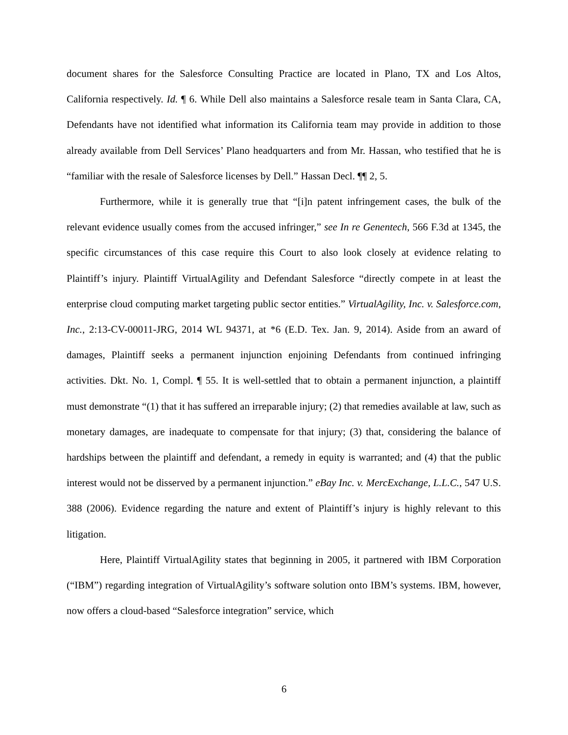document shares for the Salesforce Consulting Practice are located in Plano, TX and Los Altos, California respectively. Id. ¶ 6. While Dell also maintains a Salesforce resale team in Santa Clara, CA, Defendants have not identified what information its California team may provide in addition to those already available from Dell Services’ Plano headquarters and from Mr. Hassan, who testified that he is “familiar with the resale of Salesforce licenses by Dell.” Hassan Decl. ¶¶ 2, 5.
Furthermore, while it is generally true that “[i]n patent infringement cases, the bulk of the relevant evidence usually comes from the accused infringer,” see In re Genentech, 566 F.3d at 1345, the specific circumstances of this case require this Court to also look closely at evidence relating to Plaintiff’s injury. Plaintiff VirtualAgility and Defendant Salesforce “directly compete in at least the enterprise cloud computing market targeting public sector entities.” VirtualAgility, Inc. v. Salesforce.com, Inc., 2:13-CV-00011-JRG, 2014 WL 94371, at *6 (E.D. Tex. Jan. 9, 2014). Aside from an award of damages, Plaintiff seeks a permanent injunction enjoining Defendants from continued infringing activities. Dkt. No. 1, Compl. ¶ 55. It is well-settled that to obtain a permanent injunction, a plaintiff must demonstrate “(1) that it has suffered an irreparable injury; (2) that remedies available at law, such as monetary damages, are inadequate to compensate for that injury; (3) that, considering the balance of hardships between the plaintiff and defendant, a remedy in equity is warranted; and (4) that the public interest would not be disserved by a permanent injunction.” eBay Inc. v. MercExchange, L.L.C., 547 U.S. 388 (2006). Evidence regarding the nature and extent of Plaintiff’s injury is highly relevant to this litigation.
Here, Plaintiff VirtualAgility states that beginning in 2005, it partnered with IBM Corporation (“IBM”) regarding integration of VirtualAgility’s software solution onto IBM’s systems. IBM, however, now offers a cloud-based “Salesforce integration” service, which
6